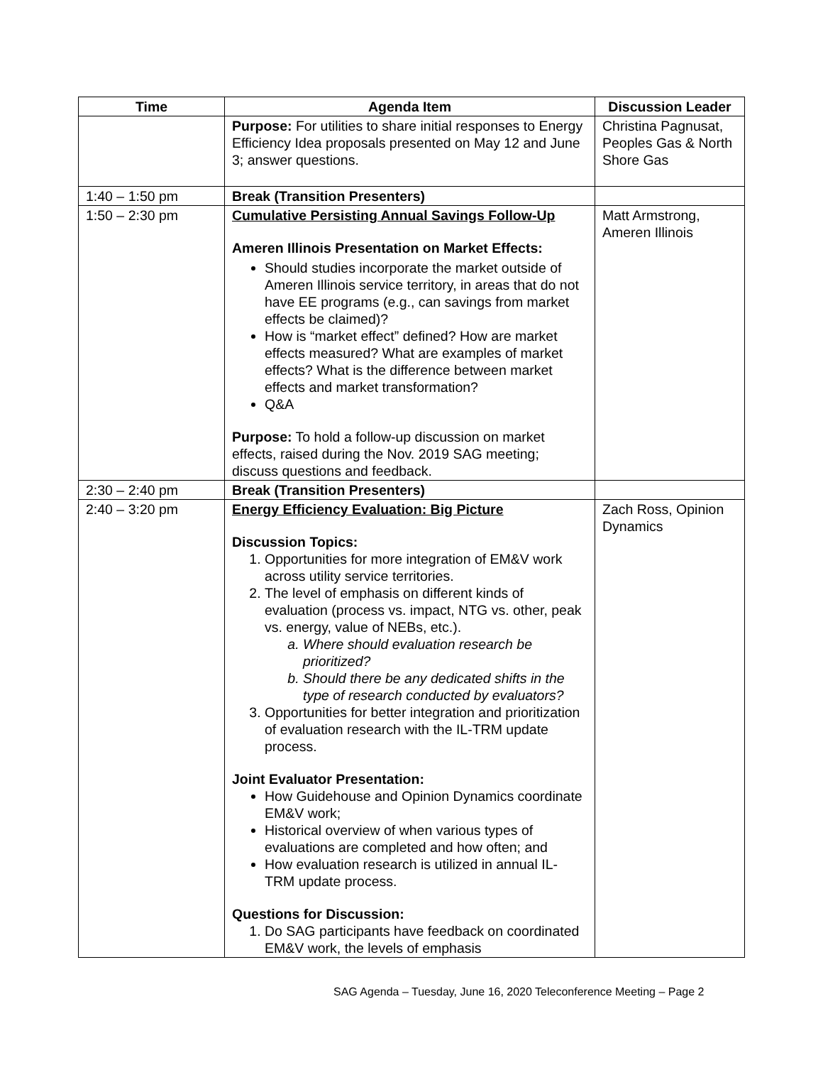| Time | Agenda Item | Discussion Leader |
| --- | --- | --- |
| | Purpose: For utilities to share initial responses to Energy Efficiency Idea proposals presented on May 12 and June 3; answer questions. | Christina Pagnusat, Peoples Gas & North Shore Gas |
| 1:40 – 1:50 pm | Break (Transition Presenters) | |
| 1:50 – 2:30 pm | Cumulative Persisting Annual Savings Follow-Up Ameren Illinois Presentation on Market Effects: Should studies incorporate the market outside of Ameren Illinois service territory, in areas that do not have EE programs (e.g., can savings from market effects be claimed)? How is “market effect” defined? How are market effects measured? What are examples of market effects? What is the difference between market effects and market transformation? Q&A Purpose: To hold a follow-up discussion on market effects, raised during the Nov. 2019 SAG meeting; discuss questions and feedback. | Matt Armstrong, Ameren Illinois |
| 2:30 – 2:40 pm | Break (Transition Presenters) | |
| 2:40 – 3:20 pm | Energy Efficiency Evaluation: Big Picture Discussion Topics: 1. Opportunities for more integration of EM&V work across utility service territories. 2. The level of emphasis on different kinds of evaluation (process vs. impact, NTG vs. other, peak vs. energy, value of NEBs, etc.). a. Where should evaluation research be prioritized? b. Should there be any dedicated shifts in the type of research conducted by evaluators? 3. Opportunities for better integration and prioritization of evaluation research with the IL-TRM update process. Joint Evaluator Presentation: How Guidehouse and Opinion Dynamics coordinate EM&V work; Historical overview of when various types of evaluations are completed and how often; and How evaluation research is utilized in annual IL-TRM update process. Questions for Discussion: 1. Do SAG participants have feedback on coordinated EM&V work, the levels of emphasis | Zach Ross, Opinion Dynamics |
SAG Agenda – Tuesday, June 16, 2020 Teleconference Meeting – Page 2